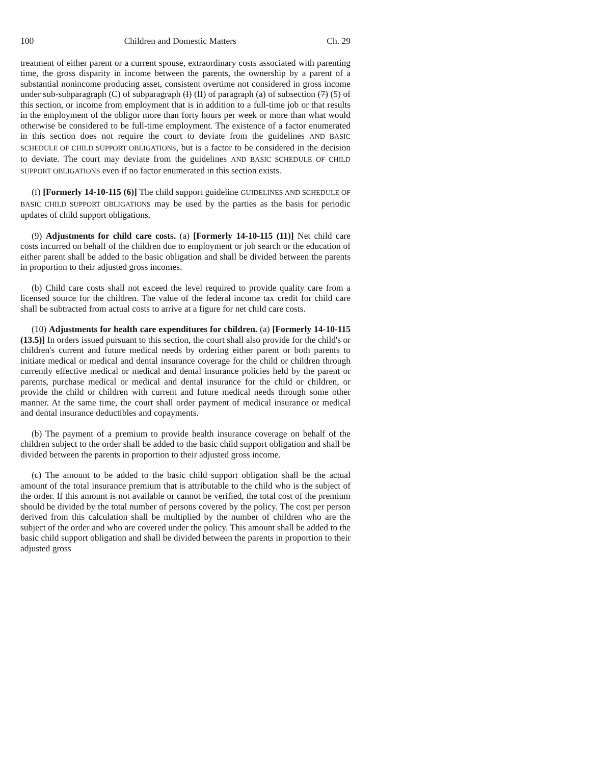100 Children and Domestic Matters Ch. 29
treatment of either parent or a current spouse, extraordinary costs associated with parenting time, the gross disparity in income between the parents, the ownership by a parent of a substantial nonincome producing asset, consistent overtime not considered in gross income under sub-subparagraph (C) of subparagraph (I) (II) of paragraph (a) of subsection (7) (5) of this section, or income from employment that is in addition to a full-time job or that results in the employment of the obligor more than forty hours per week or more than what would otherwise be considered to be full-time employment. The existence of a factor enumerated in this section does not require the court to deviate from the guidelines AND BASIC SCHEDULE OF CHILD SUPPORT OBLIGATIONS, but is a factor to be considered in the decision to deviate. The court may deviate from the guidelines AND BASIC SCHEDULE OF CHILD SUPPORT OBLIGATIONS even if no factor enumerated in this section exists.
(f) [Formerly 14-10-115 (6)] The child support guideline GUIDELINES AND SCHEDULE OF BASIC CHILD SUPPORT OBLIGATIONS may be used by the parties as the basis for periodic updates of child support obligations.
(9) Adjustments for child care costs. (a) [Formerly 14-10-115 (11)] Net child care costs incurred on behalf of the children due to employment or job search or the education of either parent shall be added to the basic obligation and shall be divided between the parents in proportion to their adjusted gross incomes.
(b) Child care costs shall not exceed the level required to provide quality care from a licensed source for the children. The value of the federal income tax credit for child care shall be subtracted from actual costs to arrive at a figure for net child care costs.
(10) Adjustments for health care expenditures for children. (a) [Formerly 14-10-115 (13.5)] In orders issued pursuant to this section, the court shall also provide for the child's or children's current and future medical needs by ordering either parent or both parents to initiate medical or medical and dental insurance coverage for the child or children through currently effective medical or medical and dental insurance policies held by the parent or parents, purchase medical or medical and dental insurance for the child or children, or provide the child or children with current and future medical needs through some other manner. At the same time, the court shall order payment of medical insurance or medical and dental insurance deductibles and copayments.
(b) The payment of a premium to provide health insurance coverage on behalf of the children subject to the order shall be added to the basic child support obligation and shall be divided between the parents in proportion to their adjusted gross income.
(c) The amount to be added to the basic child support obligation shall be the actual amount of the total insurance premium that is attributable to the child who is the subject of the order. If this amount is not available or cannot be verified, the total cost of the premium should be divided by the total number of persons covered by the policy. The cost per person derived from this calculation shall be multiplied by the number of children who are the subject of the order and who are covered under the policy. This amount shall be added to the basic child support obligation and shall be divided between the parents in proportion to their adjusted gross